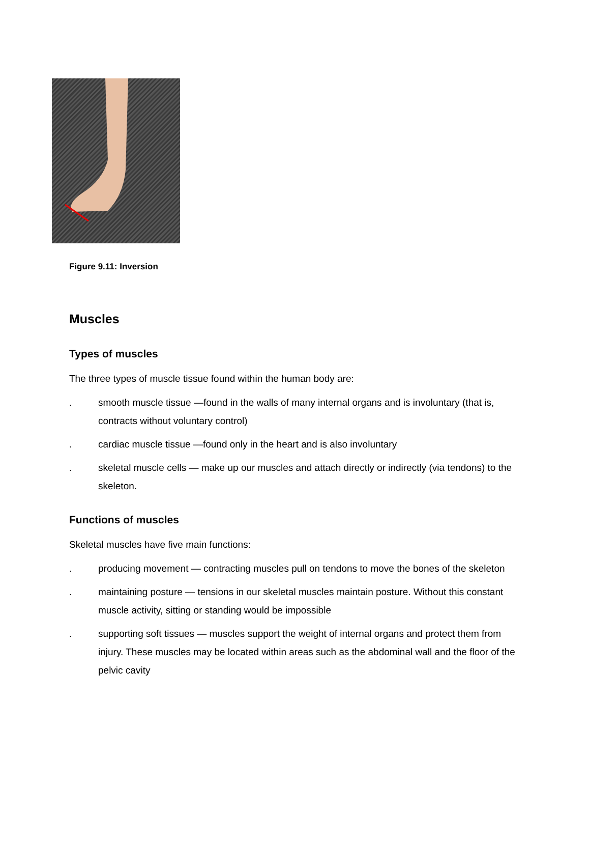Figure 9.11: Inversion
Muscles
Types of muscles
The three types of muscle tissue found within the human body are:
. smooth muscle tissue —found in the walls of many internal organs and is involuntary (that is, contracts without voluntary control)
. cardiac muscle tissue —found only in the heart and is also involuntary
. skeletal muscle cells — make up our muscles and attach directly or indirectly (via tendons) to the skeleton.
Functions of muscles
Skeletal muscles have five main functions:
. producing movement — contracting muscles pull on tendons to move the bones of the skeleton
. maintaining posture — tensions in our skeletal muscles maintain posture. Without this constant muscle activity, sitting or standing would be impossible
. supporting soft tissues — muscles support the weight of internal organs and protect them from injury. These muscles may be located within areas such as the abdominal wall and the floor of the pelvic cavity